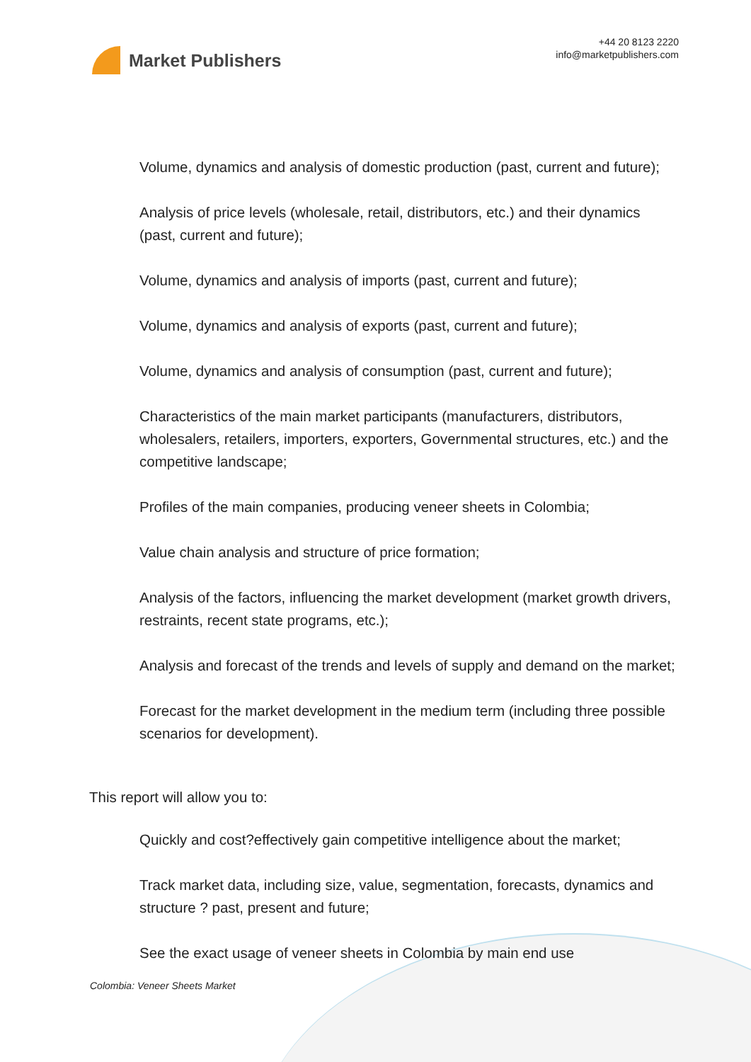Market Publishers
+44 20 8123 2220
info@marketpublishers.com
Volume, dynamics and analysis of domestic production (past, current and future);
Analysis of price levels (wholesale, retail, distributors, etc.) and their dynamics (past, current and future);
Volume, dynamics and analysis of imports (past, current and future);
Volume, dynamics and analysis of exports (past, current and future);
Volume, dynamics and analysis of consumption (past, current and future);
Characteristics of the main market participants (manufacturers, distributors, wholesalers, retailers, importers, exporters, Governmental structures, etc.) and the competitive landscape;
Profiles of the main companies, producing veneer sheets in Colombia;
Value chain analysis and structure of price formation;
Analysis of the factors, influencing the market development (market growth drivers, restraints, recent state programs, etc.);
Analysis and forecast of the trends and levels of supply and demand on the market;
Forecast for the market development in the medium term (including three possible scenarios for development).
This report will allow you to:
Quickly and cost?effectively gain competitive intelligence about the market;
Track market data, including size, value, segmentation, forecasts, dynamics and structure ? past, present and future;
See the exact usage of veneer sheets in Colombia by main end use
Colombia: Veneer Sheets Market